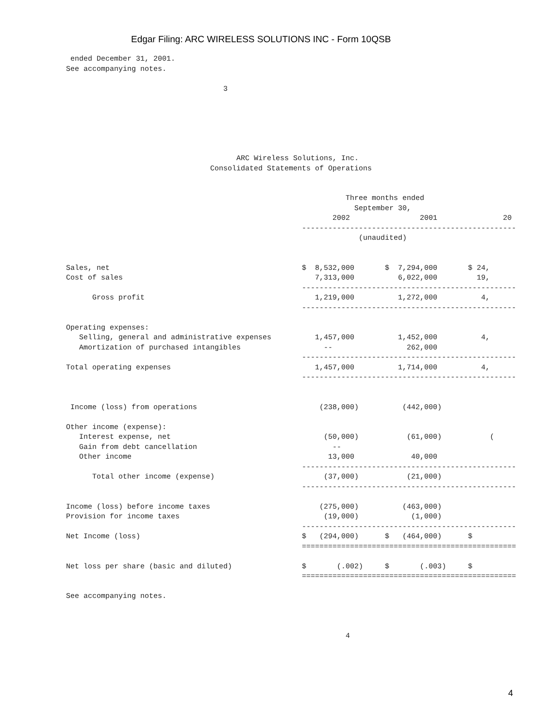Edgar Filing: ARC WIRELESS SOLUTIONS INC - Form 10QSB
ended December 31, 2001. See accompanying notes. 3
ARC Wireless Solutions, Inc. Consolidated Statements of Operations Three months ended September 30, 2002 2001 20 ------------------------------------------------- (unaudited) Sales, net $ 8,532,000 $ 7,294,000 $ 24, Cost of sales 7,313,000 6,022,000 19, ------------------------------------------------- Gross profit 1,219,000 1,272,000 4, ------------------------------------------------- Operating expenses: Selling, general and administrative expenses 1,457,000 1,452,000 4, Amortization of purchased intangibles -- 262,000 ------------------------------------------------- Total operating expenses 1,457,000 1,714,000 4, ------------------------------------------------- Income (loss) from operations (238,000) (442,000) Other income (expense): Interest expense, net (50,000) (61,000) ( Gain from debt cancellation -- Other income 13,000 40,000 ------------------------------------------------- Total other income (expense) (37,000) (21,000) ------------------------------------------------- Income (loss) before income taxes (275,000) (463,000) Provision for income taxes (19,000) (1,000) ------------------------------------------------- Net Income (loss) $ (294,000) $ (464,000) $ ================================================= Net loss per share (basic and diluted) $ (.002) $ (.003) $ ================================================= See accompanying notes. 4
4